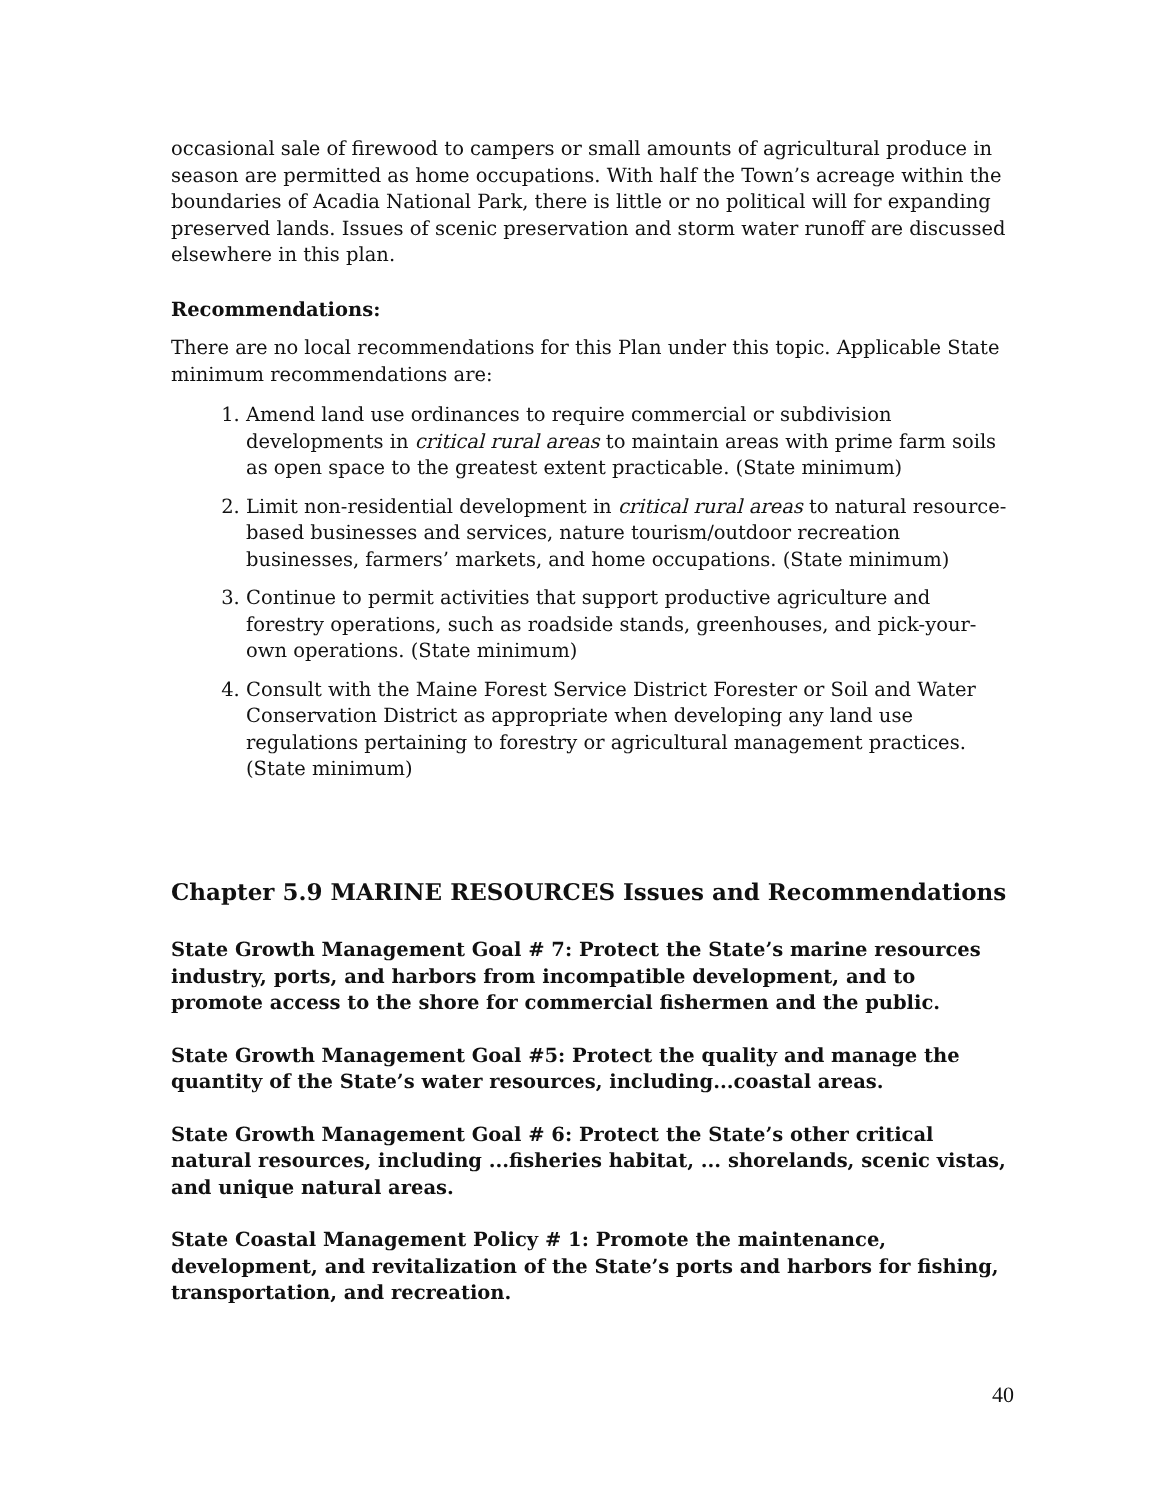occasional sale of firewood to campers or small amounts of agricultural produce in season are permitted as home occupations. With half the Town’s acreage within the boundaries of Acadia National Park, there is little or no political will for expanding preserved lands. Issues of scenic preservation and storm water runoff are discussed elsewhere in this plan.
Recommendations:
There are no local recommendations for this Plan under this topic. Applicable State minimum recommendations are:
1. Amend land use ordinances to require commercial or subdivision developments in critical rural areas to maintain areas with prime farm soils as open space to the greatest extent practicable. (State minimum)
2. Limit non-residential development in critical rural areas to natural resource-based businesses and services, nature tourism/outdoor recreation businesses, farmers’ markets, and home occupations. (State minimum)
3. Continue to permit activities that support productive agriculture and forestry operations, such as roadside stands, greenhouses, and pick-your-own operations. (State minimum)
4. Consult with the Maine Forest Service District Forester or Soil and Water Conservation District as appropriate when developing any land use regulations pertaining to forestry or agricultural management practices. (State minimum)
Chapter 5.9 MARINE RESOURCES Issues and Recommendations
State Growth Management Goal # 7: Protect the State’s marine resources industry, ports, and harbors from incompatible development, and to promote access to the shore for commercial fishermen and the public.
State Growth Management Goal #5: Protect the quality and manage the quantity of the State’s water resources, including...coastal areas.
State Growth Management Goal # 6: Protect the State’s other critical natural resources, including ...fisheries habitat, ... shorelands, scenic vistas, and unique natural areas.
State Coastal Management Policy # 1: Promote the maintenance, development, and revitalization of the State’s ports and harbors for fishing, transportation, and recreation.
40